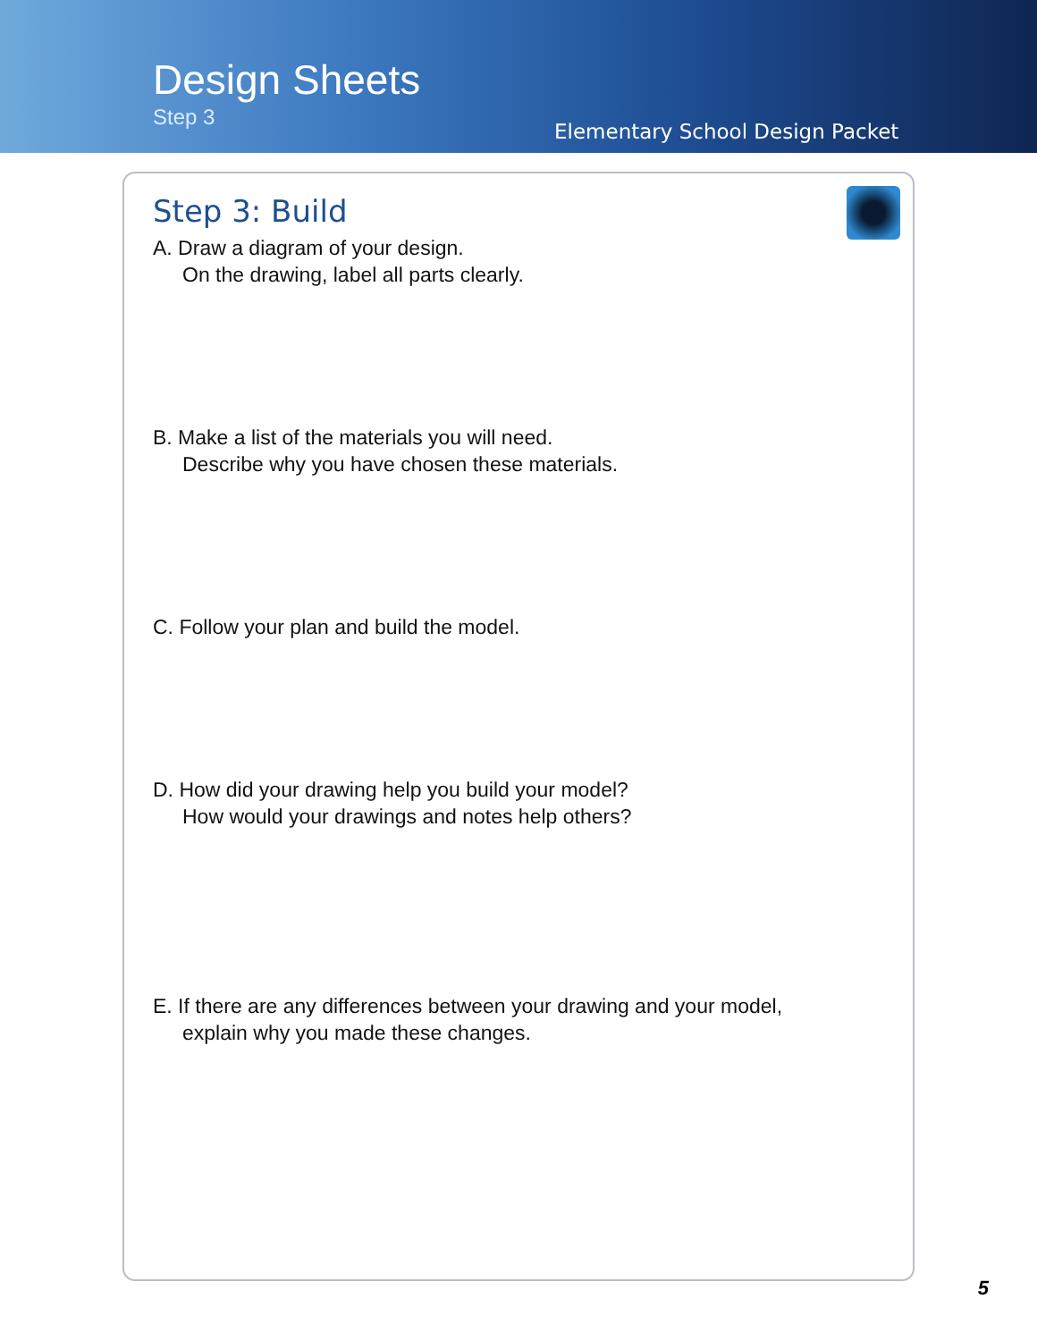Design Sheets
Step 3
Elementary School Design Packet
Step 3: Build
A. Draw a diagram of your design.
On the drawing, label all parts clearly.
B. Make a list of the materials you will need.
Describe why you have chosen these materials.
C. Follow your plan and build the model.
D. How did your drawing help you build your model?
How would your drawings and notes help others?
E. If there are any differences between your drawing and your model,
explain why you made these changes.
5